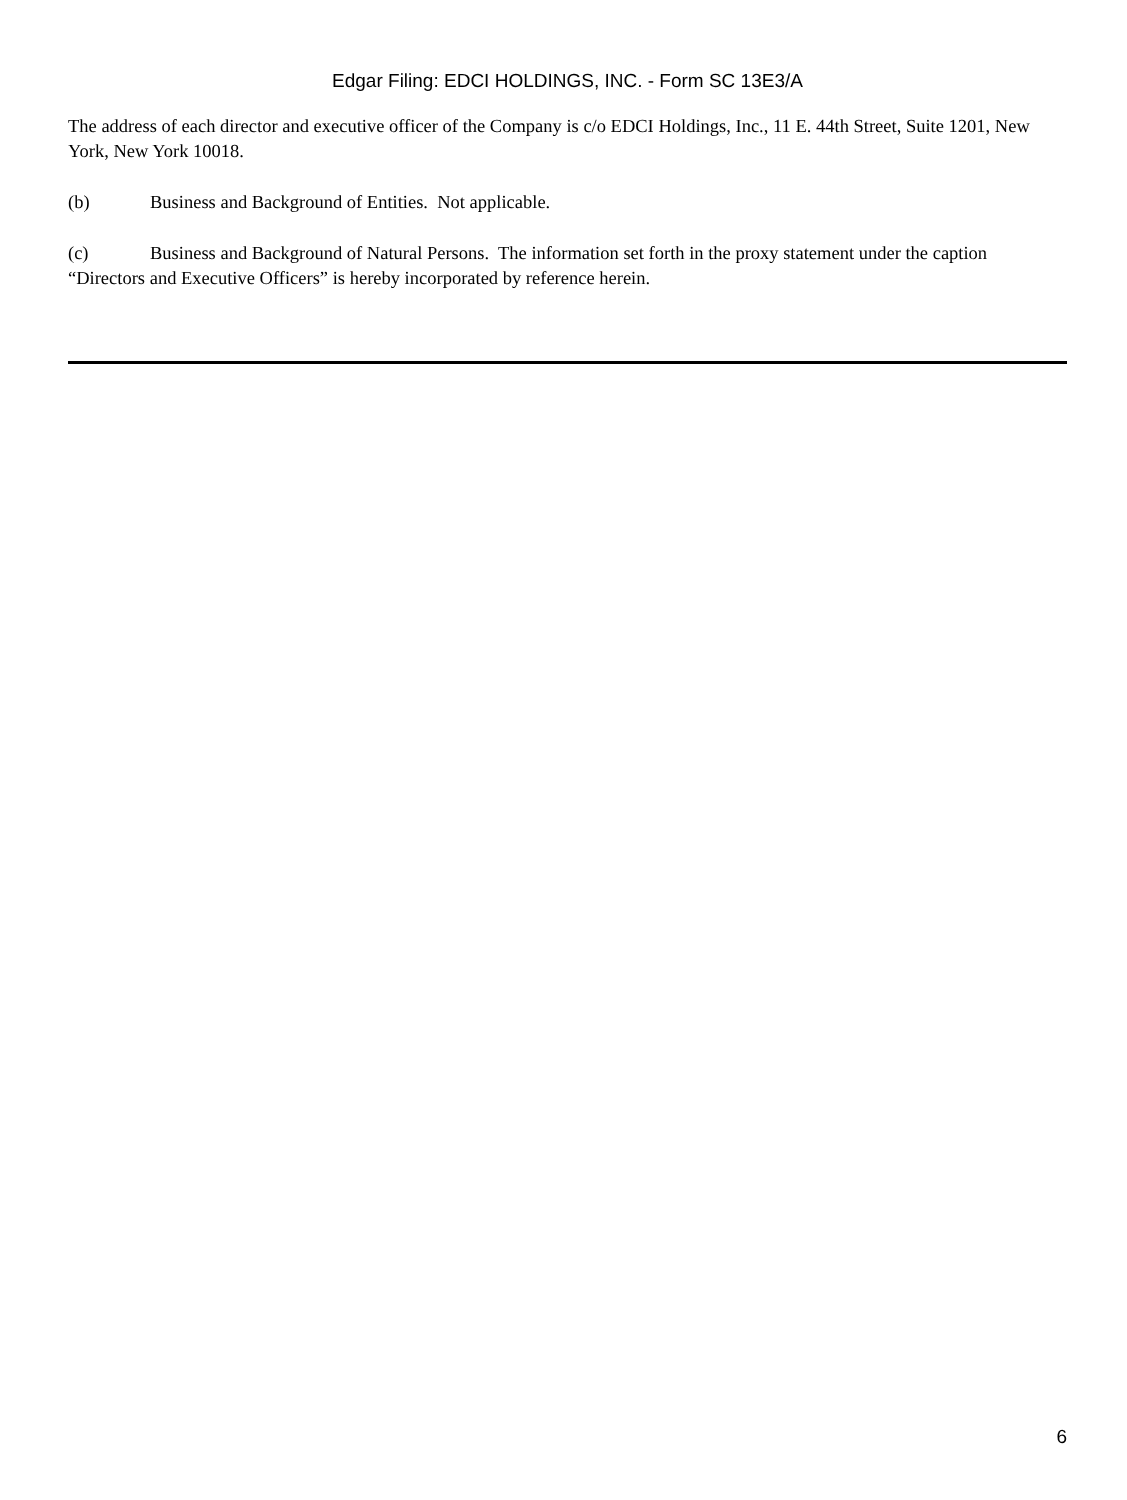Edgar Filing: EDCI HOLDINGS, INC. - Form SC 13E3/A
The address of each director and executive officer of the Company is c/o EDCI Holdings, Inc., 11 E. 44th Street, Suite 1201, New York, New York 10018.
(b) Business and Background of Entities. Not applicable.
(c) Business and Background of Natural Persons. The information set forth in the proxy statement under the caption “Directors and Executive Officers” is hereby incorporated by reference herein.
6